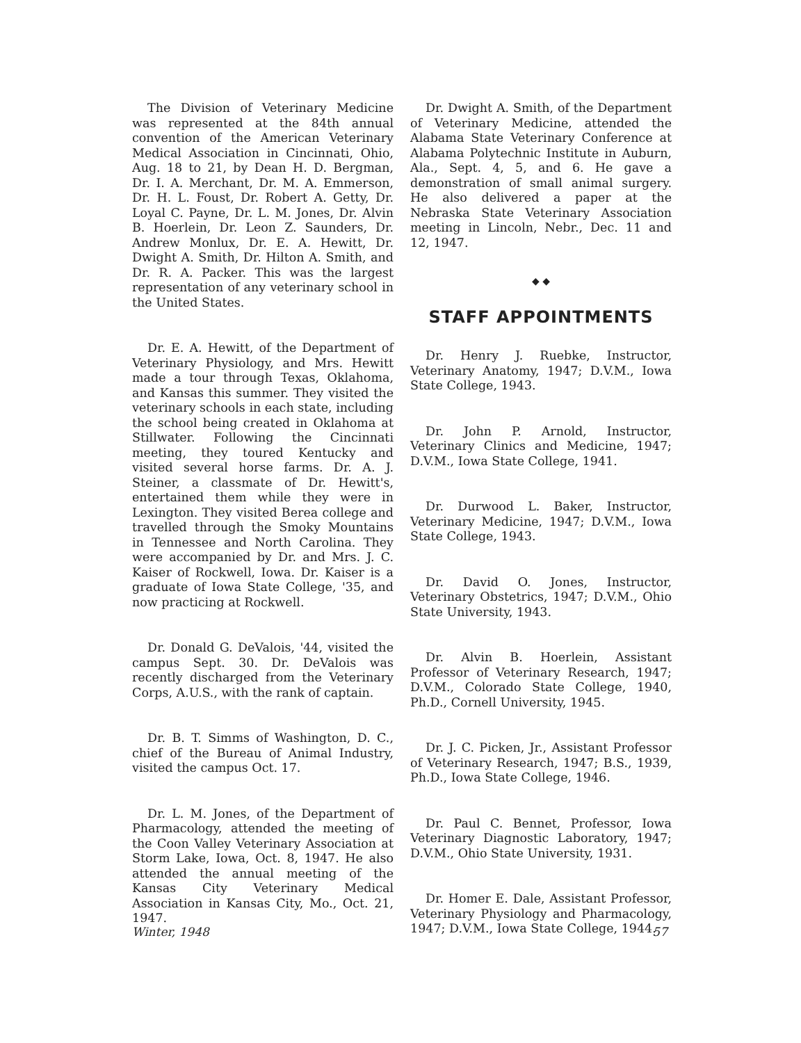The Division of Veterinary Medicine was represented at the 84th annual convention of the American Veterinary Medical Association in Cincinnati, Ohio, Aug. 18 to 21, by Dean H. D. Bergman, Dr. I. A. Merchant, Dr. M. A. Emmerson, Dr. H. L. Foust, Dr. Robert A. Getty, Dr. Loyal C. Payne, Dr. L. M. Jones, Dr. Alvin B. Hoerlein, Dr. Leon Z. Saunders, Dr. Andrew Monlux, Dr. E. A. Hewitt, Dr. Dwight A. Smith, Dr. Hilton A. Smith, and Dr. R. A. Packer. This was the largest representation of any veterinary school in the United States.
Dr. E. A. Hewitt, of the Department of Veterinary Physiology, and Mrs. Hewitt made a tour through Texas, Oklahoma, and Kansas this summer. They visited the veterinary schools in each state, including the school being created in Oklahoma at Stillwater. Following the Cincinnati meeting, they toured Kentucky and visited several horse farms. Dr. A. J. Steiner, a classmate of Dr. Hewitt's, entertained them while they were in Lexington. They visited Berea college and travelled through the Smoky Mountains in Tennessee and North Carolina. They were accompanied by Dr. and Mrs. J. C. Kaiser of Rockwell, Iowa. Dr. Kaiser is a graduate of Iowa State College, '35, and now practicing at Rockwell.
Dr. Donald G. DeValois, '44, visited the campus Sept. 30. Dr. DeValois was recently discharged from the Veterinary Corps, A.U.S., with the rank of captain.
Dr. B. T. Simms of Washington, D. C., chief of the Bureau of Animal Industry, visited the campus Oct. 17.
Dr. L. M. Jones, of the Department of Pharmacology, attended the meeting of the Coon Valley Veterinary Association at Storm Lake, Iowa, Oct. 8, 1947. He also attended the annual meeting of the Kansas City Veterinary Medical Association in Kansas City, Mo., Oct. 21, 1947.
Dr. Dwight A. Smith, of the Department of Veterinary Medicine, attended the Alabama State Veterinary Conference at Alabama Polytechnic Institute in Auburn, Ala., Sept. 4, 5, and 6. He gave a demonstration of small animal surgery. He also delivered a paper at the Nebraska State Veterinary Association meeting in Lincoln, Nebr., Dec. 11 and 12, 1947.
◆ ◆
STAFF APPOINTMENTS
Dr. Henry J. Ruebke, Instructor, Veterinary Anatomy, 1947; D.V.M., Iowa State College, 1943.
Dr. John P. Arnold, Instructor, Veterinary Clinics and Medicine, 1947; D.V.M., Iowa State College, 1941.
Dr. Durwood L. Baker, Instructor, Veterinary Medicine, 1947; D.V.M., Iowa State College, 1943.
Dr. David O. Jones, Instructor, Veterinary Obstetrics, 1947; D.V.M., Ohio State University, 1943.
Dr. Alvin B. Hoerlein, Assistant Professor of Veterinary Research, 1947; D.V.M., Colorado State College, 1940, Ph.D., Cornell University, 1945.
Dr. J. C. Picken, Jr., Assistant Professor of Veterinary Research, 1947; B.S., 1939, Ph.D., Iowa State College, 1946.
Dr. Paul C. Bennet, Professor, Iowa Veterinary Diagnostic Laboratory, 1947; D.V.M., Ohio State University, 1931.
Dr. Homer E. Dale, Assistant Professor, Veterinary Physiology and Pharmacology, 1947; D.V.M., Iowa State College, 1944.
Winter, 1948 57